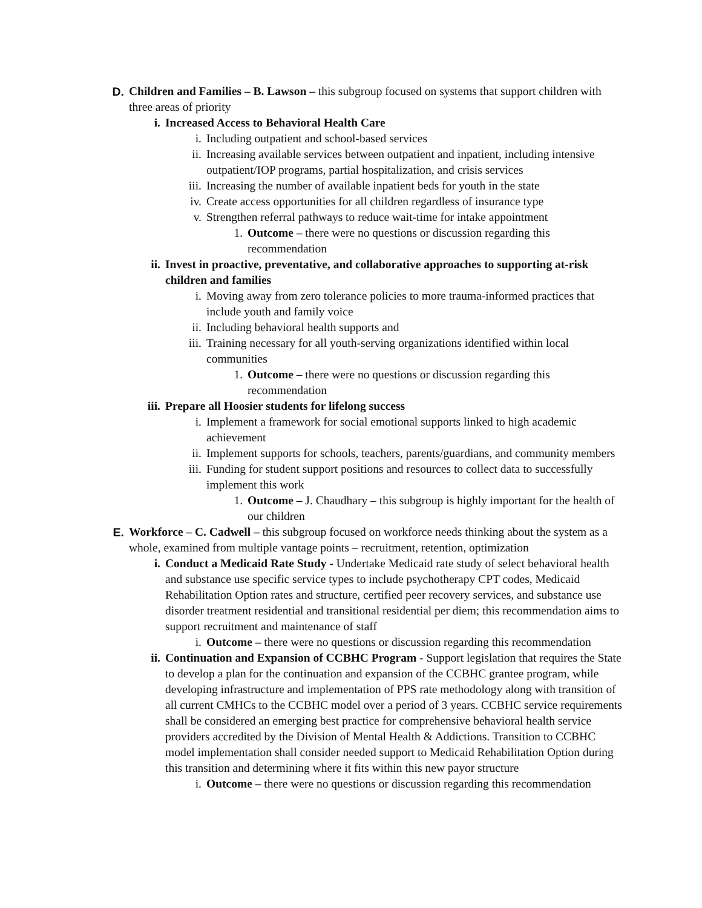D. Children and Families – B. Lawson – this subgroup focused on systems that support children with three areas of priority
i. Increased Access to Behavioral Health Care
i. Including outpatient and school-based services
ii. Increasing available services between outpatient and inpatient, including intensive outpatient/IOP programs, partial hospitalization, and crisis services
iii. Increasing the number of available inpatient beds for youth in the state
iv. Create access opportunities for all children regardless of insurance type
v. Strengthen referral pathways to reduce wait-time for intake appointment
1. Outcome – there were no questions or discussion regarding this recommendation
ii. Invest in proactive, preventative, and collaborative approaches to supporting at-risk children and families
i. Moving away from zero tolerance policies to more trauma-informed practices that include youth and family voice
ii. Including behavioral health supports and
iii. Training necessary for all youth-serving organizations identified within local communities
1. Outcome – there were no questions or discussion regarding this recommendation
iii. Prepare all Hoosier students for lifelong success
i. Implement a framework for social emotional supports linked to high academic achievement
ii. Implement supports for schools, teachers, parents/guardians, and community members
iii. Funding for student support positions and resources to collect data to successfully implement this work
1. Outcome – J. Chaudhary – this subgroup is highly important for the health of our children
E. Workforce – C. Cadwell – this subgroup focused on workforce needs thinking about the system as a whole, examined from multiple vantage points – recruitment, retention, optimization
i. Conduct a Medicaid Rate Study - Undertake Medicaid rate study of select behavioral health and substance use specific service types to include psychotherapy CPT codes, Medicaid Rehabilitation Option rates and structure, certified peer recovery services, and substance use disorder treatment residential and transitional residential per diem; this recommendation aims to support recruitment and maintenance of staff
i. Outcome – there were no questions or discussion regarding this recommendation
ii. Continuation and Expansion of CCBHC Program - Support legislation that requires the State to develop a plan for the continuation and expansion of the CCBHC grantee program, while developing infrastructure and implementation of PPS rate methodology along with transition of all current CMHCs to the CCBHC model over a period of 3 years. CCBHC service requirements shall be considered an emerging best practice for comprehensive behavioral health service providers accredited by the Division of Mental Health & Addictions. Transition to CCBHC model implementation shall consider needed support to Medicaid Rehabilitation Option during this transition and determining where it fits within this new payor structure
i. Outcome – there were no questions or discussion regarding this recommendation